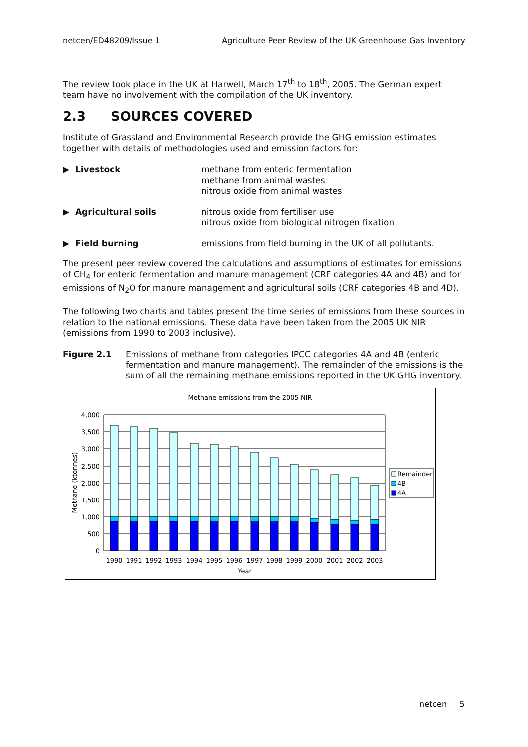netcen/ED48209/Issue 1 Agriculture Peer Review of the UK Greenhouse Gas Inventory
The review took place in the UK at Harwell, March 17<sup>th</sup> to 18<sup>th</sup>, 2005. The German expert team have no involvement with the compilation of the UK inventory.
2.3 SOURCES COVERED
Institute of Grassland and Environmental Research provide the GHG emission estimates together with details of methodologies used and emission factors for:
▶ Livestock methane from enteric fermentation
methane from animal wastes
nitrous oxide from animal wastes
▶ Agricultural soils nitrous oxide from fertiliser use
nitrous oxide from biological nitrogen fixation
▶ Field burning emissions from field burning in the UK of all pollutants.
The present peer review covered the calculations and assumptions of estimates for emissions of CH<sub>4</sub> for enteric fermentation and manure management (CRF categories 4A and 4B) and for emissions of N<sub>2</sub>O for manure management and agricultural soils (CRF categories 4B and 4D).
The following two charts and tables present the time series of emissions from these sources in relation to the national emissions. These data have been taken from the 2005 UK NIR (emissions from 1990 to 2003 inclusive).
Figure 2.1 Emissions of methane from categories IPCC categories 4A and 4B (enteric fermentation and manure management). The remainder of the emissions is the sum of all the remaining methane emissions reported in the UK GHG inventory.
Methane emissions from the 2005 NIR
4,000
3,500
3,000
2,500
2,000
1,500
1,000
500
0
Methane (ktonnes)
1990
1991
1992
1993
1994
1995
1996
1997
1998
1999
2000
2001
2002
2003
Year
Remainder
4B
4A
netcen 5